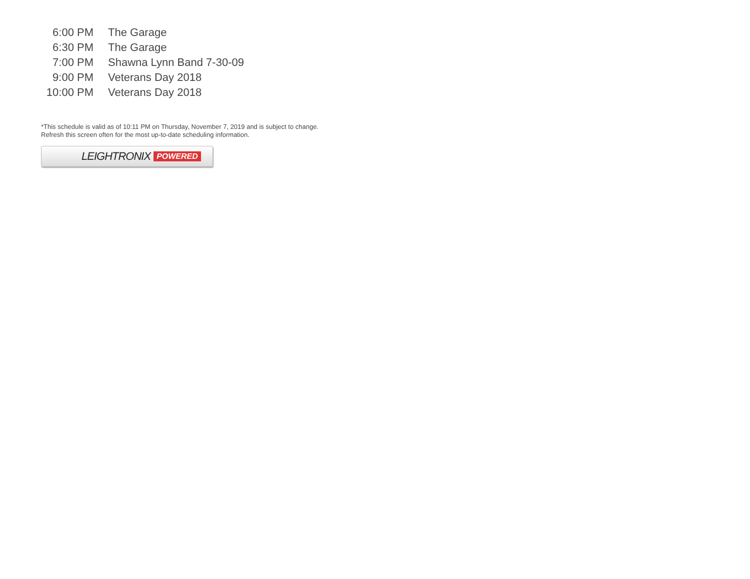| 6:00 PM | The Garage |
| 6:30 PM | The Garage |
| 7:00 PM | Shawna Lynn Band 7-30-09 |
| 9:00 PM | Veterans Day 2018 |
| 10:00 PM | Veterans Day 2018 |
*This schedule is valid as of 10:11 PM on Thursday, November 7, 2019 and is subject to change. Refresh this screen often for the most up-to-date scheduling information.
LEIGHTRONIX POWERED